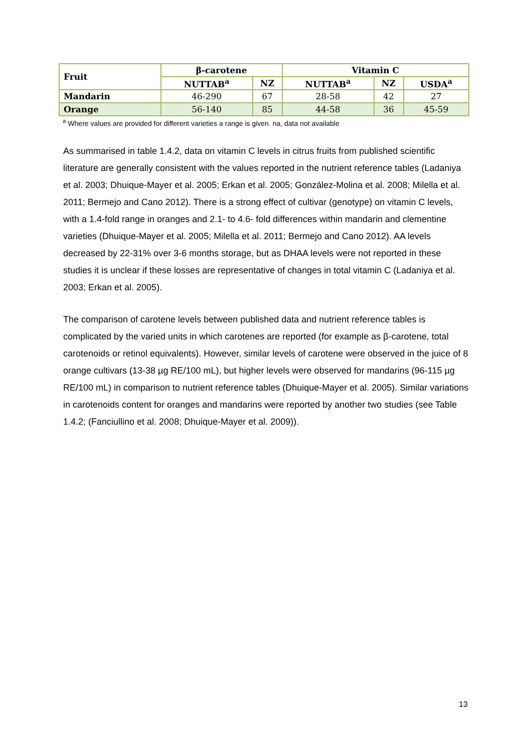| Fruit | β-carotene | | Vitamin C | | |
| --- | --- | --- | --- | --- | --- |
| | NUTTAB<sup>a</sup> | NZ | NUTTAB<sup>a</sup> | NZ | USDA<sup>a</sup> |
| Mandarin | 46-290 | 67 | 28-58 | 42 | 27 |
| Orange | 56-140 | 85 | 44-58 | 36 | 45-59 |
<sup>a</sup> Where values are provided for different varieties a range is given. na, data not available
As summarised in table 1.4.2, data on vitamin C levels in citrus fruits from published scientific literature are generally consistent with the values reported in the nutrient reference tables (Ladaniya et al. 2003; Dhuique-Mayer et al. 2005; Erkan et al. 2005; González-Molina et al. 2008; Milella et al. 2011; Bermejo and Cano 2012). There is a strong effect of cultivar (genotype) on vitamin C levels, with a 1.4-fold range in oranges and 2.1- to 4.6- fold differences within mandarin and clementine varieties (Dhuique-Mayer et al. 2005; Milella et al. 2011; Bermejo and Cano 2012). AA levels decreased by 22-31% over 3-6 months storage, but as DHAA levels were not reported in these studies it is unclear if these losses are representative of changes in total vitamin C (Ladaniya et al. 2003; Erkan et al. 2005).
The comparison of carotene levels between published data and nutrient reference tables is complicated by the varied units in which carotenes are reported (for example as β-carotene, total carotenoids or retinol equivalents). However, similar levels of carotene were observed in the juice of 8 orange cultivars (13-38 µg RE/100 mL), but higher levels were observed for mandarins (96-115 µg RE/100 mL) in comparison to nutrient reference tables (Dhuique-Mayer et al. 2005). Similar variations in carotenoids content for oranges and mandarins were reported by another two studies (see Table 1.4.2; (Fanciullino et al. 2008; Dhuique-Mayer et al. 2009)).
13